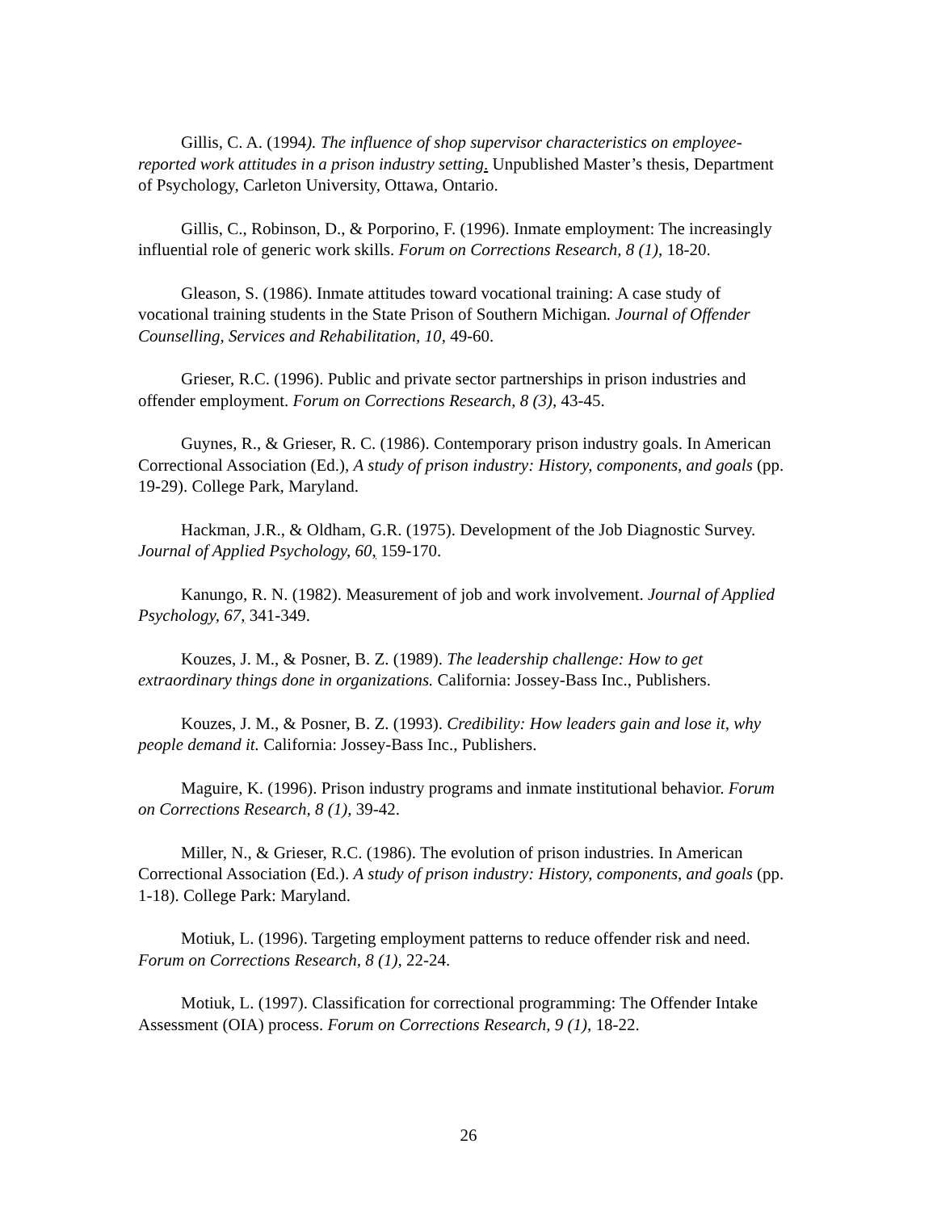Gillis, C. A. (1994). The influence of shop supervisor characteristics on employee-reported work attitudes in a prison industry setting. Unpublished Master’s thesis, Department of Psychology, Carleton University, Ottawa, Ontario.
Gillis, C., Robinson, D., & Porporino, F. (1996). Inmate employment: The increasingly influential role of generic work skills. Forum on Corrections Research, 8 (1), 18-20.
Gleason, S. (1986). Inmate attitudes toward vocational training: A case study of vocational training students in the State Prison of Southern Michigan. Journal of Offender Counselling, Services and Rehabilitation, 10, 49-60.
Grieser, R.C. (1996). Public and private sector partnerships in prison industries and offender employment. Forum on Corrections Research, 8 (3), 43-45.
Guynes, R., & Grieser, R. C. (1986). Contemporary prison industry goals. In American Correctional Association (Ed.), A study of prison industry: History, components, and goals (pp. 19-29). College Park, Maryland.
Hackman, J.R., & Oldham, G.R. (1975). Development of the Job Diagnostic Survey. Journal of Applied Psychology, 60, 159-170.
Kanungo, R. N. (1982). Measurement of job and work involvement. Journal of Applied Psychology, 67, 341-349.
Kouzes, J. M., & Posner, B. Z. (1989). The leadership challenge: How to get extraordinary things done in organizations. California: Jossey-Bass Inc., Publishers.
Kouzes, J. M., & Posner, B. Z. (1993). Credibility: How leaders gain and lose it, why people demand it. California: Jossey-Bass Inc., Publishers.
Maguire, K. (1996). Prison industry programs and inmate institutional behavior. Forum on Corrections Research, 8 (1), 39-42.
Miller, N., & Grieser, R.C. (1986). The evolution of prison industries. In American Correctional Association (Ed.). A study of prison industry: History, components, and goals (pp. 1-18). College Park: Maryland.
Motiuk, L. (1996). Targeting employment patterns to reduce offender risk and need. Forum on Corrections Research, 8 (1), 22-24.
Motiuk, L. (1997). Classification for correctional programming: The Offender Intake Assessment (OIA) process. Forum on Corrections Research, 9 (1), 18-22.
26